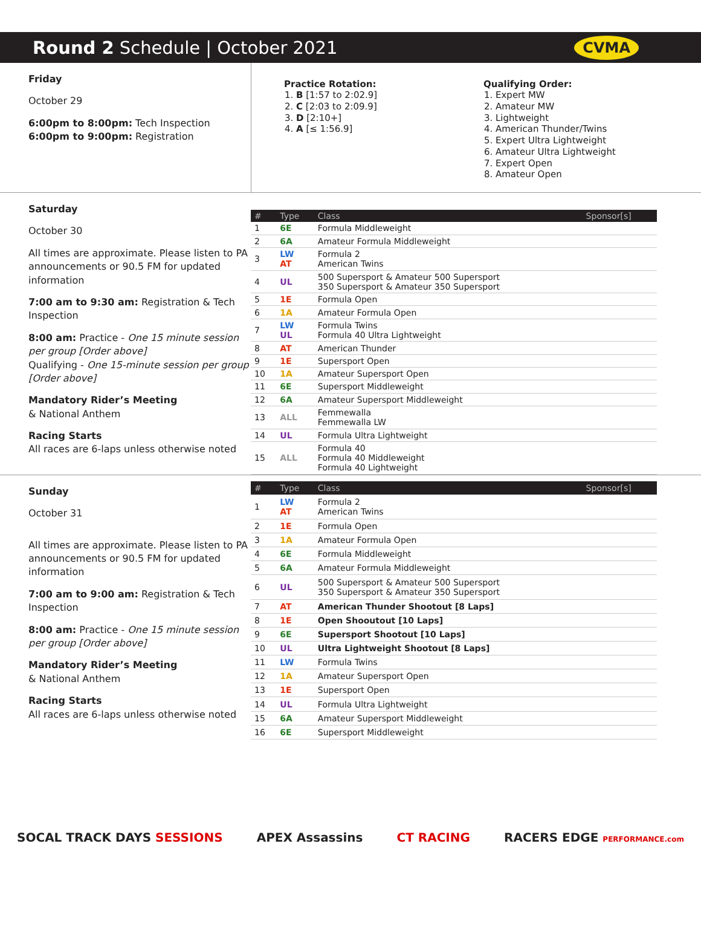Round 2 Schedule | October 2021
CVMA
Friday
October 29
6:00pm to 8:00pm: Tech Inspection
6:00pm to 9:00pm: Registration
Practice Rotation:
1. B [1:57 to 2:02.9]
2. C [2:03 to 2:09.9]
3. D [2:10+]
4. A [≤ 1:56.9]
Qualifying Order:
1. Expert MW
2. Amateur MW
3. Lightweight
4. American Thunder/Twins
5. Expert Ultra Lightweight
6. Amateur Ultra Lightweight
7. Expert Open
8. Amateur Open
Saturday
October 30
All times are approximate. Please listen to PA announcements or 90.5 FM for updated information
7:00 am to 9:30 am: Registration & Tech Inspection
8:00 am: Practice - One 15 minute session per group [Order above]
Qualifying - One 15-minute session per group [Order above]
Mandatory Rider’s Meeting
& National Anthem
Racing Starts
All races are 6-laps unless otherwise noted
| # | Type | Class | Sponsor[s] |
| --- | --- | --- | --- |
| 1 | 6E | Formula Middleweight | |
| 2 | 6A | Amateur Formula Middleweight | |
| 3 | LW AT | Formula 2 American Twins | |
| 4 | UL | 500 Supersport & Amateur 500 Supersport 350 Supersport & Amateur 350 Supersport | |
| 5 | 1E | Formula Open | |
| 6 | 1A | Amateur Formula Open | |
| 7 | LW UL | Formula Twins Formula 40 Ultra Lightweight | |
| 8 | AT | American Thunder | |
| 9 | 1E | Supersport Open | |
| 10 | 1A | Amateur Supersport Open | |
| 11 | 6E | Supersport Middleweight | |
| 12 | 6A | Amateur Supersport Middleweight | |
| 13 | ALL | Femmewalla Femmewalla LW | |
| 14 | UL | Formula Ultra Lightweight | |
| 15 | ALL | Formula 40 Formula 40 Middleweight Formula 40 Lightweight | |
Sunday
October 31
All times are approximate. Please listen to PA announcements or 90.5 FM for updated information
7:00 am to 9:00 am: Registration & Tech Inspection
8:00 am: Practice - One 15 minute session per group [Order above]
Mandatory Rider’s Meeting
& National Anthem
Racing Starts
All races are 6-laps unless otherwise noted
| # | Type | Class | Sponsor[s] |
| --- | --- | --- | --- |
| 1 | LW AT | Formula 2 American Twins | |
| 2 | 1E | Formula Open | |
| 3 | 1A | Amateur Formula Open | |
| 4 | 6E | Formula Middleweight | |
| 5 | 6A | Amateur Formula Middleweight | |
| 6 | UL | 500 Supersport & Amateur 500 Supersport 350 Supersport & Amateur 350 Supersport | |
| 7 | AT | American Thunder Shootout [8 Laps] | |
| 8 | 1E | Open Shooutout [10 Laps] | |
| 9 | 6E | Supersport Shootout [10 Laps] | |
| 10 | UL | Ultra Lightweight Shootout [8 Laps] | |
| 11 | LW | Formula Twins | |
| 12 | 1A | Amateur Supersport Open | |
| 13 | 1E | Supersport Open | |
| 14 | UL | Formula Ultra Lightweight | |
| 15 | 6A | Amateur Supersport Middleweight | |
| 16 | 6E | Supersport Middleweight | |
SOCAL TRACK DAYS SESSIONS APEX Assassins CT RACING RACERS EDGE PERFORMANCE.com